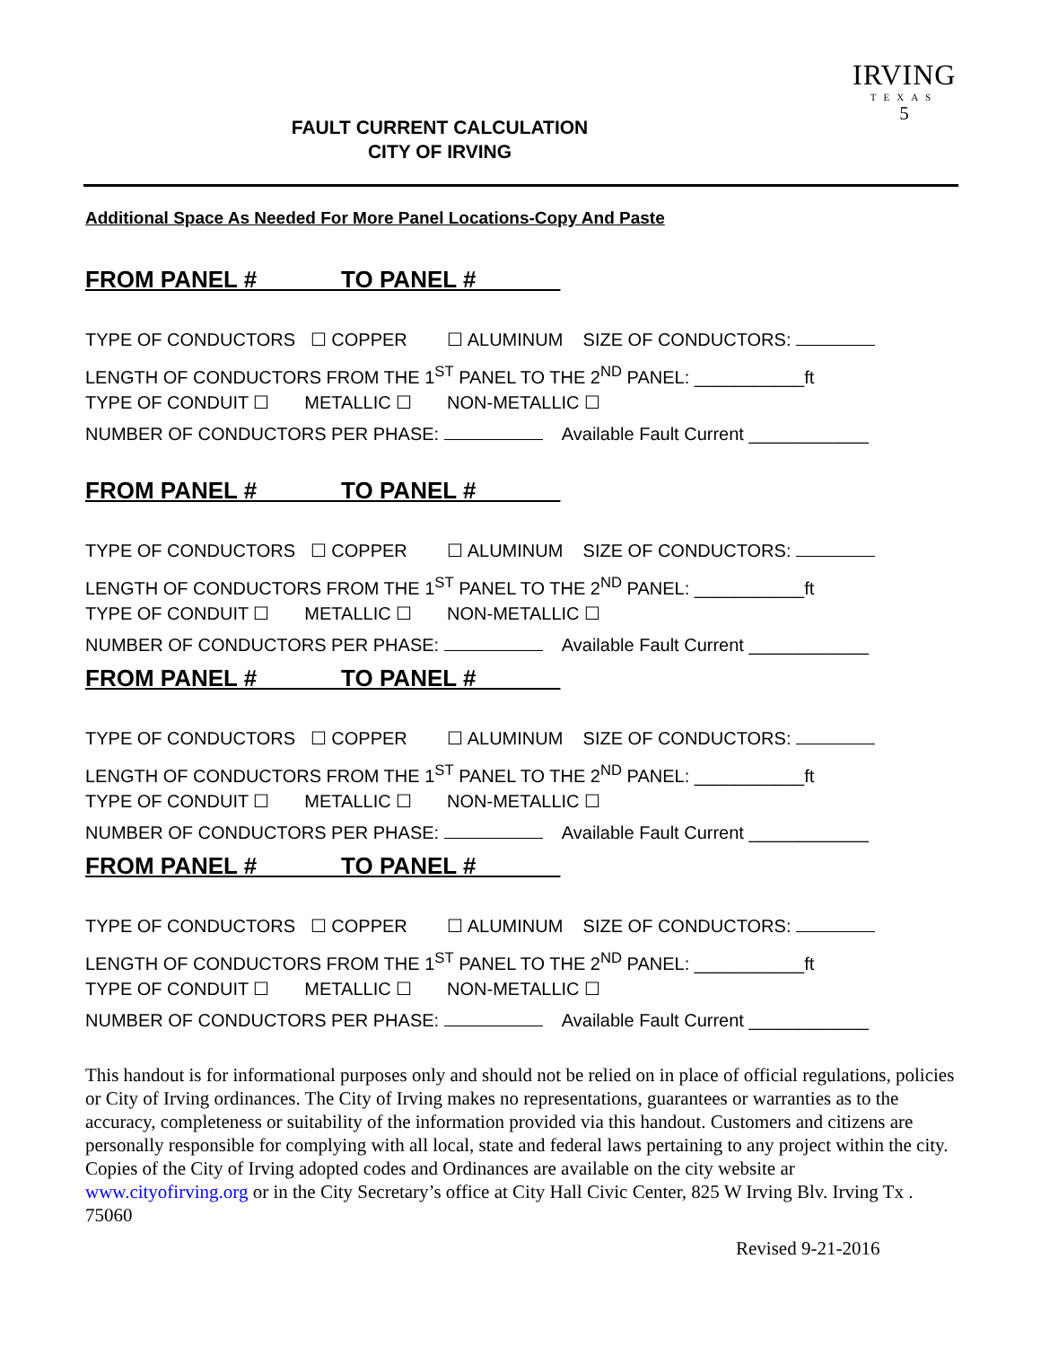FAULT CURRENT CALCULATION
CITY OF IRVING
IRVING
TEXAS
5
Additional Space As Needed For More Panel Locations-Copy And Paste
FROM PANEL # _ _TO PANEL # __
TYPE OF CONDUCTORS ☐ COPPER ☐ ALUMINUM SIZE OF CONDUCTORS:
LENGTH OF CONDUCTORS FROM THE 1<sup>ST</sup> PANEL TO THE 2<sup>ND</sup> PANEL: ___________ft
TYPE OF CONDUIT ☐ METALLIC ☐ NON-METALLIC ☐
NUMBER OF CONDUCTORS PER PHASE: Available Fault Current ____________
FROM PANEL # _ _TO PANEL # __
TYPE OF CONDUCTORS ☐ COPPER ☐ ALUMINUM SIZE OF CONDUCTORS:
LENGTH OF CONDUCTORS FROM THE 1<sup>ST</sup> PANEL TO THE 2<sup>ND</sup> PANEL: ___________ft
TYPE OF CONDUIT ☐ METALLIC ☐ NON-METALLIC ☐
NUMBER OF CONDUCTORS PER PHASE: Available Fault Current ____________
FROM PANEL # _ _TO PANEL # __
TYPE OF CONDUCTORS ☐ COPPER ☐ ALUMINUM SIZE OF CONDUCTORS:
LENGTH OF CONDUCTORS FROM THE 1<sup>ST</sup> PANEL TO THE 2<sup>ND</sup> PANEL: ___________ft
TYPE OF CONDUIT ☐ METALLIC ☐ NON-METALLIC ☐
NUMBER OF CONDUCTORS PER PHASE: Available Fault Current ____________
FROM PANEL # _ _TO PANEL # __
TYPE OF CONDUCTORS ☐ COPPER ☐ ALUMINUM SIZE OF CONDUCTORS:
LENGTH OF CONDUCTORS FROM THE 1<sup>ST</sup> PANEL TO THE 2<sup>ND</sup> PANEL: ___________ft
TYPE OF CONDUIT ☐ METALLIC ☐ NON-METALLIC ☐
NUMBER OF CONDUCTORS PER PHASE: Available Fault Current ____________
This handout is for informational purposes only and should not be relied on in place of official regulations, policies or City of Irving ordinances. The City of Irving makes no representations, guarantees or warranties as to the accuracy, completeness or suitability of the information provided via this handout. Customers and citizens are personally responsible for complying with all local, state and federal laws pertaining to any project within the city. Copies of the City of Irving adopted codes and Ordinances are available on the city website ar www.cityofirving.org or in the City Secretary’s office at City Hall Civic Center, 825 W Irving Blv. Irving Tx . 75060
Revised 9-21-2016